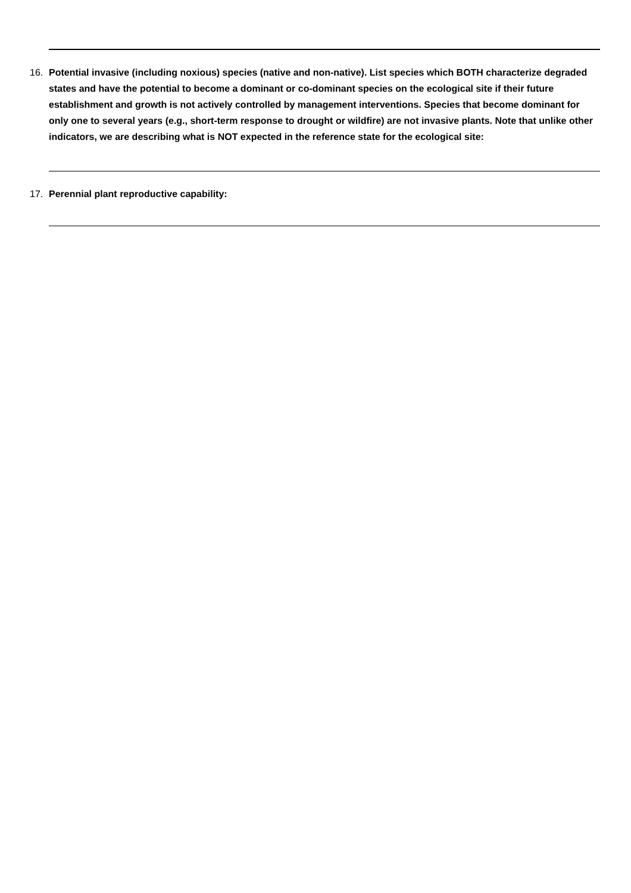16. Potential invasive (including noxious) species (native and non-native). List species which BOTH characterize degraded states and have the potential to become a dominant or co-dominant species on the ecological site if their future establishment and growth is not actively controlled by management interventions. Species that become dominant for only one to several years (e.g., short-term response to drought or wildfire) are not invasive plants. Note that unlike other indicators, we are describing what is NOT expected in the reference state for the ecological site:
17. Perennial plant reproductive capability: